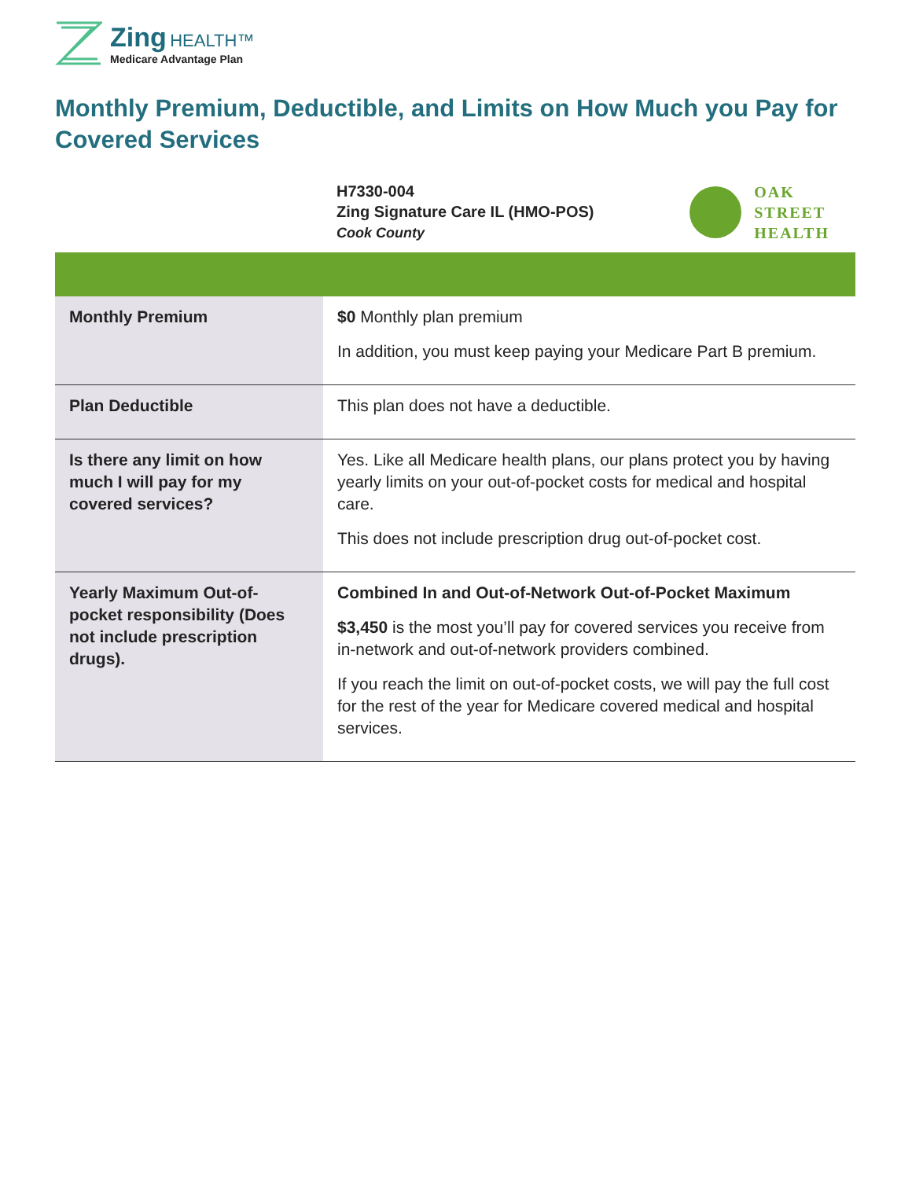Zing HEALTH™
Medicare Advantage Plan
Monthly Premium, Deductible, and Limits on How Much you Pay for Covered Services
H7330-004
Zing Signature Care IL (HMO-POS)
Cook County
OAK
STREET
HEALTH
| Monthly Premium | $0 Monthly plan premium In addition, you must keep paying your Medicare Part B premium. |
| Plan Deductible | This plan does not have a deductible. |
| Is there any limit on how much I will pay for my covered services? | Yes. Like all Medicare health plans, our plans protect you by having yearly limits on your out-of-pocket costs for medical and hospital care. This does not include prescription drug out-of-pocket cost. |
| Yearly Maximum Out-of-pocket responsibility (Does not include prescription drugs). | Combined In and Out-of-Network Out-of-Pocket Maximum $3,450 is the most you’ll pay for covered services you receive from in-network and out-of-network providers combined. If you reach the limit on out-of-pocket costs, we will pay the full cost for the rest of the year for Medicare covered medical and hospital services. |